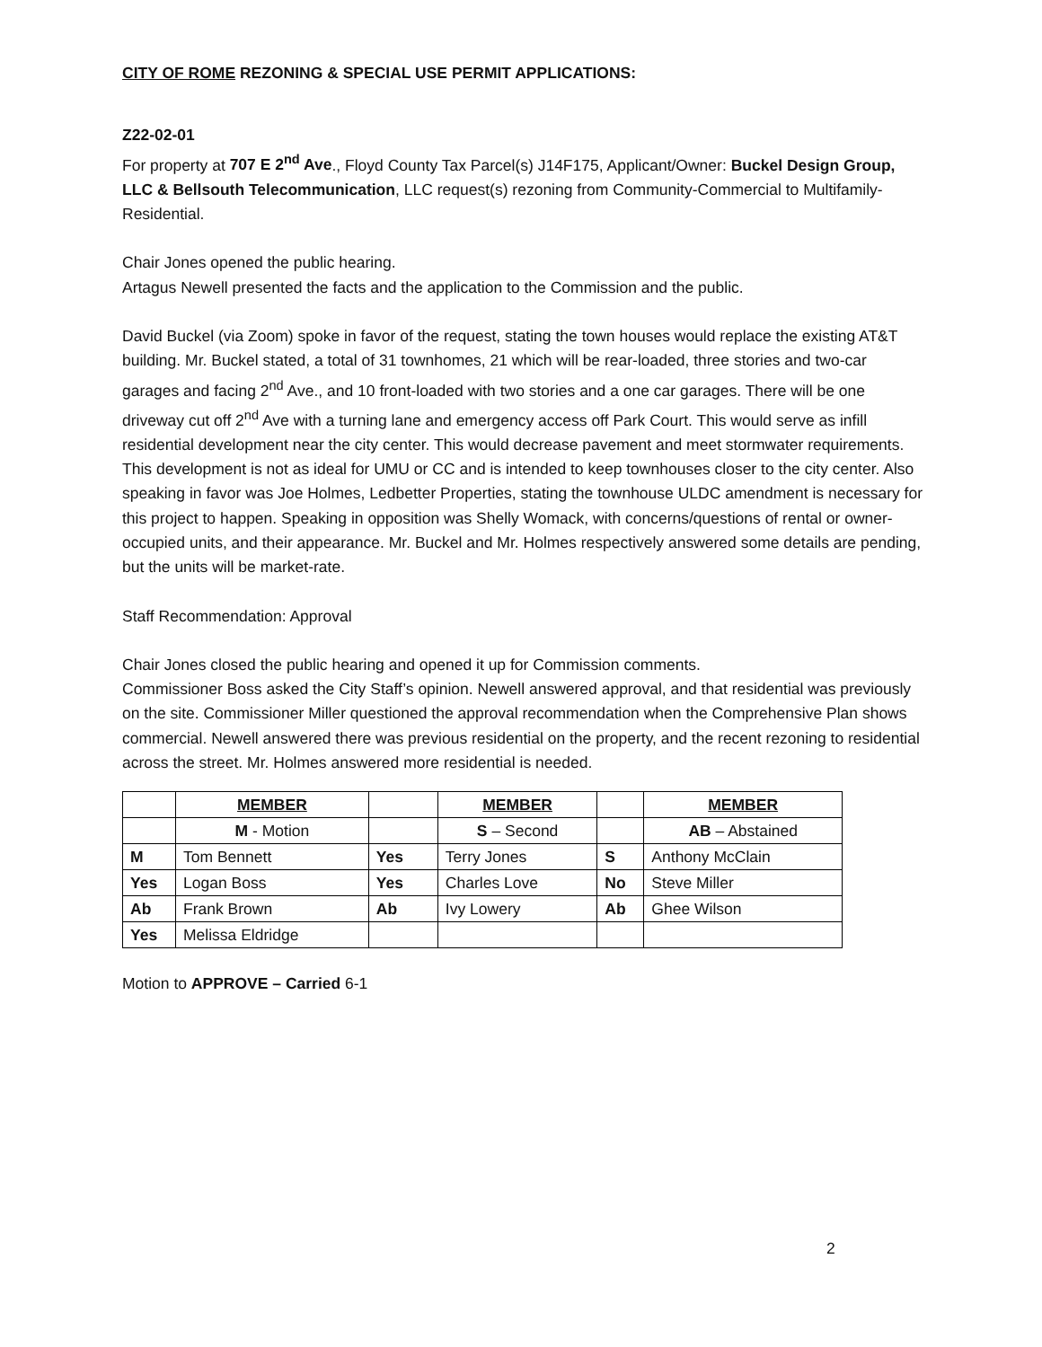CITY OF ROME REZONING & SPECIAL USE PERMIT APPLICATIONS:
Z22-02-01
For property at 707 E 2<sup>nd</sup> Ave., Floyd County Tax Parcel(s) J14F175, Applicant/Owner: Buckel Design Group, LLC & Bellsouth Telecommunication, LLC request(s) rezoning from Community-Commercial to Multifamily-Residential.
Chair Jones opened the public hearing.
Artagus Newell presented the facts and the application to the Commission and the public.
David Buckel (via Zoom) spoke in favor of the request, stating the town houses would replace the existing AT&T building. Mr. Buckel stated, a total of 31 townhomes, 21 which will be rear-loaded, three stories and two-car garages and facing 2<sup>nd</sup> Ave., and 10 front-loaded with two stories and a one car garages. There will be one driveway cut off 2<sup>nd</sup> Ave with a turning lane and emergency access off Park Court. This would serve as infill residential development near the city center. This would decrease pavement and meet stormwater requirements. This development is not as ideal for UMU or CC and is intended to keep townhouses closer to the city center. Also speaking in favor was Joe Holmes, Ledbetter Properties, stating the townhouse ULDC amendment is necessary for this project to happen. Speaking in opposition was Shelly Womack, with concerns/questions of rental or owner-occupied units, and their appearance. Mr. Buckel and Mr. Holmes respectively answered some details are pending, but the units will be market-rate.
Staff Recommendation: Approval
Chair Jones closed the public hearing and opened it up for Commission comments.
Commissioner Boss asked the City Staff’s opinion. Newell answered approval, and that residential was previously on the site. Commissioner Miller questioned the approval recommendation when the Comprehensive Plan shows commercial. Newell answered there was previous residential on the property, and the recent rezoning to residential across the street. Mr. Holmes answered more residential is needed.
| | MEMBER | | MEMBER | | MEMBER |
| --- | --- | --- | --- | --- | --- |
| | M - Motion | | S – Second | | AB – Abstained |
| M | Tom Bennett | Yes | Terry Jones | S | Anthony McClain |
| Yes | Logan Boss | Yes | Charles Love | No | Steve Miller |
| Ab | Frank Brown | Ab | Ivy Lowery | Ab | Ghee Wilson |
| Yes | Melissa Eldridge | | | | |
Motion to APPROVE – Carried 6-1
2